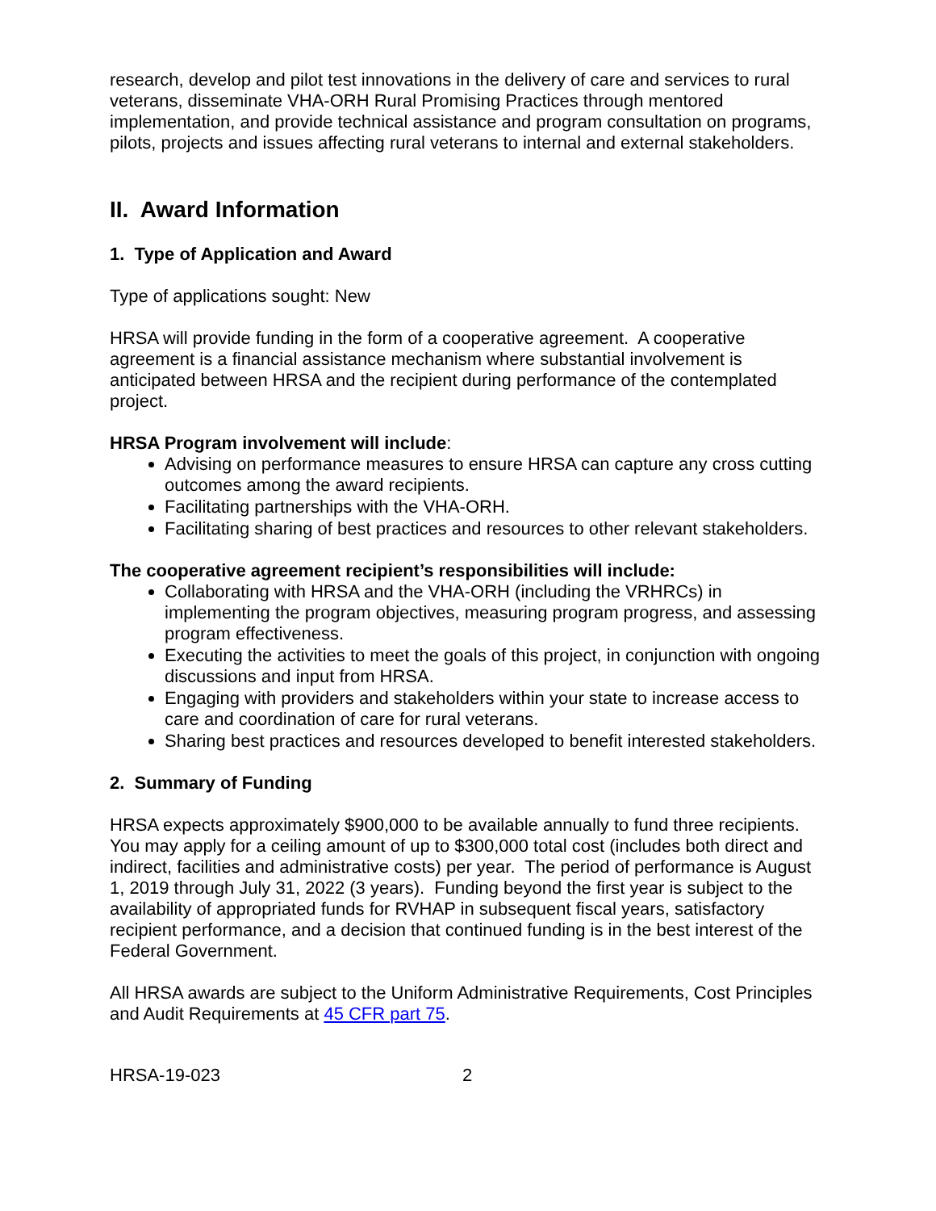research, develop and pilot test innovations in the delivery of care and services to rural veterans, disseminate VHA-ORH Rural Promising Practices through mentored implementation, and provide technical assistance and program consultation on programs, pilots, projects and issues affecting rural veterans to internal and external stakeholders.
II. Award Information
1. Type of Application and Award
Type of applications sought: New
HRSA will provide funding in the form of a cooperative agreement. A cooperative agreement is a financial assistance mechanism where substantial involvement is anticipated between HRSA and the recipient during performance of the contemplated project.
HRSA Program involvement will include:
Advising on performance measures to ensure HRSA can capture any cross cutting outcomes among the award recipients.
Facilitating partnerships with the VHA-ORH.
Facilitating sharing of best practices and resources to other relevant stakeholders.
The cooperative agreement recipient’s responsibilities will include:
Collaborating with HRSA and the VHA-ORH (including the VRHRCs) in implementing the program objectives, measuring program progress, and assessing program effectiveness.
Executing the activities to meet the goals of this project, in conjunction with ongoing discussions and input from HRSA.
Engaging with providers and stakeholders within your state to increase access to care and coordination of care for rural veterans.
Sharing best practices and resources developed to benefit interested stakeholders.
2. Summary of Funding
HRSA expects approximately $900,000 to be available annually to fund three recipients. You may apply for a ceiling amount of up to $300,000 total cost (includes both direct and indirect, facilities and administrative costs) per year. The period of performance is August 1, 2019 through July 31, 2022 (3 years). Funding beyond the first year is subject to the availability of appropriated funds for RVHAP in subsequent fiscal years, satisfactory recipient performance, and a decision that continued funding is in the best interest of the Federal Government.
All HRSA awards are subject to the Uniform Administrative Requirements, Cost Principles and Audit Requirements at 45 CFR part 75.
HRSA-19-023 2